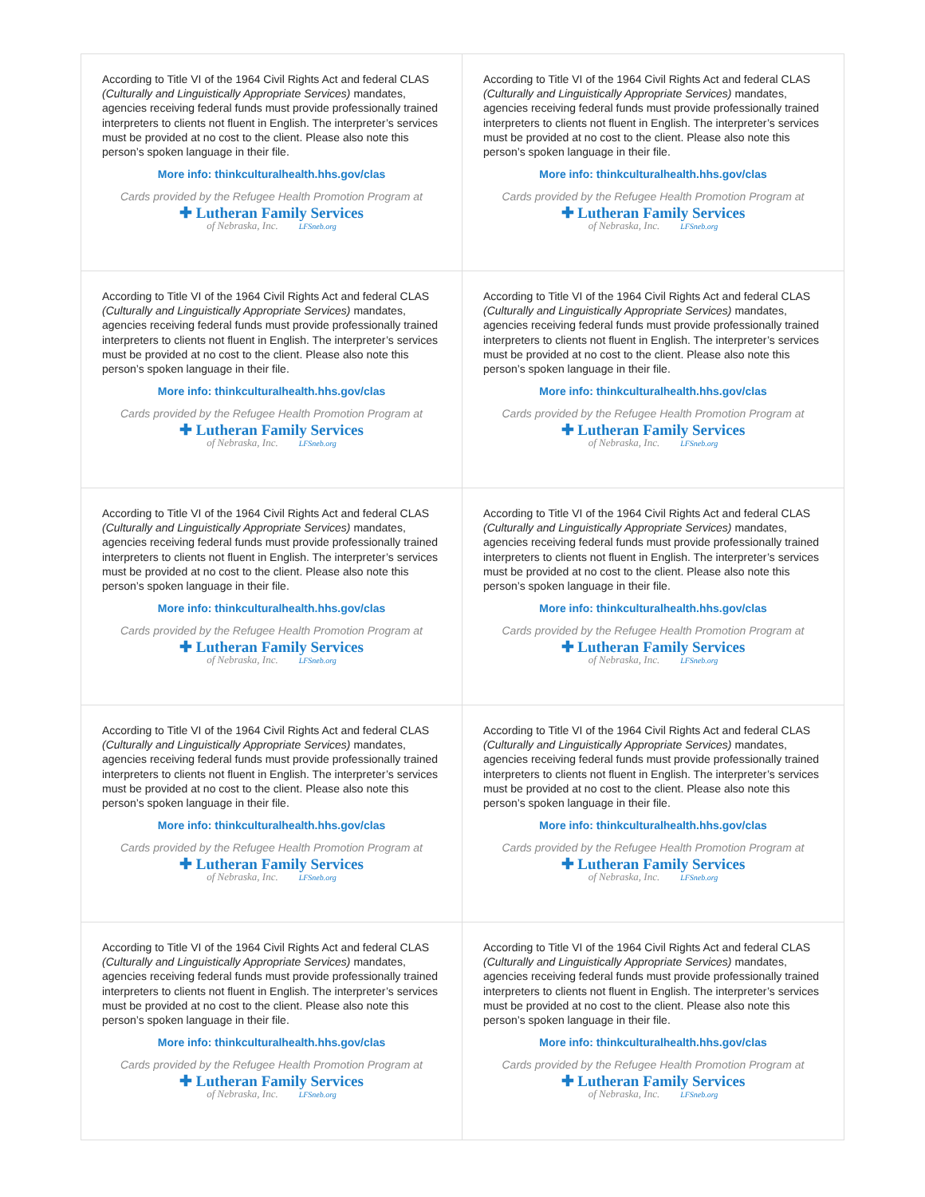According to Title VI of the 1964 Civil Rights Act and federal CLAS (Culturally and Linguistically Appropriate Services) mandates, agencies receiving federal funds must provide professionally trained interpreters to clients not fluent in English. The interpreter’s services must be provided at no cost to the client. Please also note this person’s spoken language in their file.
More info: thinkculturalhealth.hhs.gov/clas
Cards provided by the Refugee Health Promotion Program at
✚ Lutheran Family Services
of Nebraska, Inc. LFSneb.org
According to Title VI of the 1964 Civil Rights Act and federal CLAS (Culturally and Linguistically Appropriate Services) mandates, agencies receiving federal funds must provide professionally trained interpreters to clients not fluent in English. The interpreter’s services must be provided at no cost to the client. Please also note this person’s spoken language in their file.
More info: thinkculturalhealth.hhs.gov/clas
Cards provided by the Refugee Health Promotion Program at
✚ Lutheran Family Services
of Nebraska, Inc. LFSneb.org
According to Title VI of the 1964 Civil Rights Act and federal CLAS (Culturally and Linguistically Appropriate Services) mandates, agencies receiving federal funds must provide professionally trained interpreters to clients not fluent in English. The interpreter’s services must be provided at no cost to the client. Please also note this person’s spoken language in their file.
More info: thinkculturalhealth.hhs.gov/clas
Cards provided by the Refugee Health Promotion Program at
✚ Lutheran Family Services
of Nebraska, Inc. LFSneb.org
According to Title VI of the 1964 Civil Rights Act and federal CLAS (Culturally and Linguistically Appropriate Services) mandates, agencies receiving federal funds must provide professionally trained interpreters to clients not fluent in English. The interpreter’s services must be provided at no cost to the client. Please also note this person’s spoken language in their file.
More info: thinkculturalhealth.hhs.gov/clas
Cards provided by the Refugee Health Promotion Program at
✚ Lutheran Family Services
of Nebraska, Inc. LFSneb.org
According to Title VI of the 1964 Civil Rights Act and federal CLAS (Culturally and Linguistically Appropriate Services) mandates, agencies receiving federal funds must provide professionally trained interpreters to clients not fluent in English. The interpreter’s services must be provided at no cost to the client. Please also note this person’s spoken language in their file.
More info: thinkculturalhealth.hhs.gov/clas
Cards provided by the Refugee Health Promotion Program at
✚ Lutheran Family Services
of Nebraska, Inc. LFSneb.org
According to Title VI of the 1964 Civil Rights Act and federal CLAS (Culturally and Linguistically Appropriate Services) mandates, agencies receiving federal funds must provide professionally trained interpreters to clients not fluent in English. The interpreter’s services must be provided at no cost to the client. Please also note this person’s spoken language in their file.
More info: thinkculturalhealth.hhs.gov/clas
Cards provided by the Refugee Health Promotion Program at
✚ Lutheran Family Services
of Nebraska, Inc. LFSneb.org
According to Title VI of the 1964 Civil Rights Act and federal CLAS (Culturally and Linguistically Appropriate Services) mandates, agencies receiving federal funds must provide professionally trained interpreters to clients not fluent in English. The interpreter’s services must be provided at no cost to the client. Please also note this person’s spoken language in their file.
More info: thinkculturalhealth.hhs.gov/clas
Cards provided by the Refugee Health Promotion Program at
✚ Lutheran Family Services
of Nebraska, Inc. LFSneb.org
According to Title VI of the 1964 Civil Rights Act and federal CLAS (Culturally and Linguistically Appropriate Services) mandates, agencies receiving federal funds must provide professionally trained interpreters to clients not fluent in English. The interpreter’s services must be provided at no cost to the client. Please also note this person’s spoken language in their file.
More info: thinkculturalhealth.hhs.gov/clas
Cards provided by the Refugee Health Promotion Program at
✚ Lutheran Family Services
of Nebraska, Inc. LFSneb.org
According to Title VI of the 1964 Civil Rights Act and federal CLAS (Culturally and Linguistically Appropriate Services) mandates, agencies receiving federal funds must provide professionally trained interpreters to clients not fluent in English. The interpreter’s services must be provided at no cost to the client. Please also note this person’s spoken language in their file.
More info: thinkculturalhealth.hhs.gov/clas
Cards provided by the Refugee Health Promotion Program at
✚ Lutheran Family Services
of Nebraska, Inc. LFSneb.org
According to Title VI of the 1964 Civil Rights Act and federal CLAS (Culturally and Linguistically Appropriate Services) mandates, agencies receiving federal funds must provide professionally trained interpreters to clients not fluent in English. The interpreter’s services must be provided at no cost to the client. Please also note this person’s spoken language in their file.
More info: thinkculturalhealth.hhs.gov/clas
Cards provided by the Refugee Health Promotion Program at
✚ Lutheran Family Services
of Nebraska, Inc. LFSneb.org